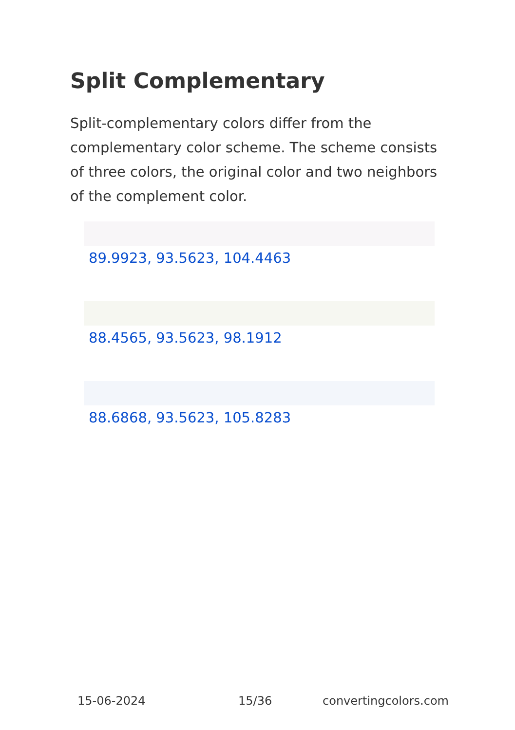Split Complementary
Split-complementary colors differ from the complementary color scheme. The scheme consists of three colors, the original color and two neighbors of the complement color.
89.9923, 93.5623, 104.4463
88.4565, 93.5623, 98.1912
88.6868, 93.5623, 105.8283
15-06-2024 15/36 convertingcolors.com